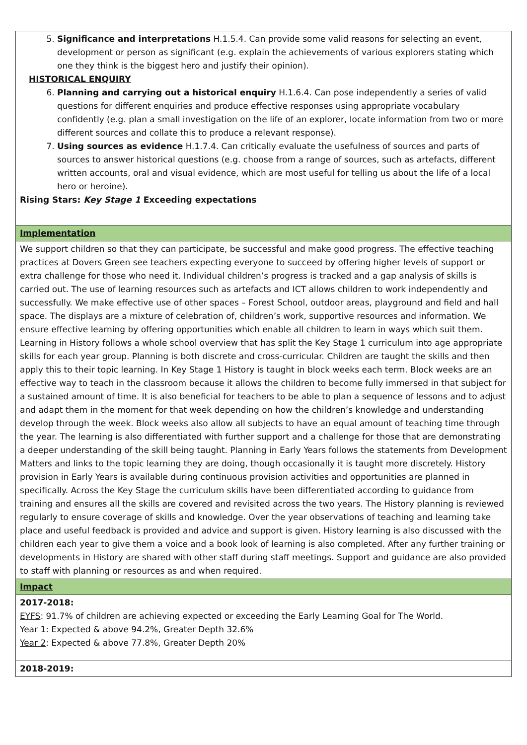| 5. Significance and interpretations H.1.5.4. Can provide some valid reasons for selecting an event, development or person as significant (e.g. explain the achievements of various explorers stating which one they think is the biggest hero and justify their opinion). HISTORICAL ENQUIRY 6. Planning and carrying out a historical enquiry H.1.6.4. Can pose independently a series of valid questions for different enquiries and produce effective responses using appropriate vocabulary confidently (e.g. plan a small investigation on the life of an explorer, locate information from two or more different sources and collate this to produce a relevant response). 7. Using sources as evidence H.1.7.4. Can critically evaluate the usefulness of sources and parts of sources to answer historical questions (e.g. choose from a range of sources, such as artefacts, different written accounts, oral and visual evidence, which are most useful for telling us about the life of a local hero or heroine). Rising Stars: Key Stage 1 Exceeding expectations |
| Implementation |
| We support children so that they can participate, be successful and make good progress. The effective teaching practices at Dovers Green see teachers expecting everyone to succeed by offering higher levels of support or extra challenge for those who need it. Individual children’s progress is tracked and a gap analysis of skills is carried out. The use of learning resources such as artefacts and ICT allows children to work independently and successfully. We make effective use of other spaces – Forest School, outdoor areas, playground and field and hall space. The displays are a mixture of celebration of, children’s work, supportive resources and information. We ensure effective learning by offering opportunities which enable all children to learn in ways which suit them. Learning in History follows a whole school overview that has split the Key Stage 1 curriculum into age appropriate skills for each year group. Planning is both discrete and cross-curricular. Children are taught the skills and then apply this to their topic learning. In Key Stage 1 History is taught in block weeks each term. Block weeks are an effective way to teach in the classroom because it allows the children to become fully immersed in that subject for a sustained amount of time. It is also beneficial for teachers to be able to plan a sequence of lessons and to adjust and adapt them in the moment for that week depending on how the children’s knowledge and understanding develop through the week. Block weeks also allow all subjects to have an equal amount of teaching time through the year. The learning is also differentiated with further support and a challenge for those that are demonstrating a deeper understanding of the skill being taught. Planning in Early Years follows the statements from Development Matters and links to the topic learning they are doing, though occasionally it is taught more discretely. History provision in Early Years is available during continuous provision activities and opportunities are planned in specifically. Across the Key Stage the curriculum skills have been differentiated according to guidance from training and ensures all the skills are covered and revisited across the two years. The History planning is reviewed regularly to ensure coverage of skills and knowledge. Over the year observations of teaching and learning take place and useful feedback is provided and advice and support is given. History learning is also discussed with the children each year to give them a voice and a book look of learning is also completed. After any further training or developments in History are shared with other staff during staff meetings. Support and guidance are also provided to staff with planning or resources as and when required. |
| Impact |
| 2017-2018: EYFS : 91.7% of children are achieving expected or exceeding the Early Learning Goal for The World. Year 1 : Expected & above 94.2%, Greater Depth 32.6% Year 2 : Expected & above 77.8%, Greater Depth 20% |
| 2018-2019: |